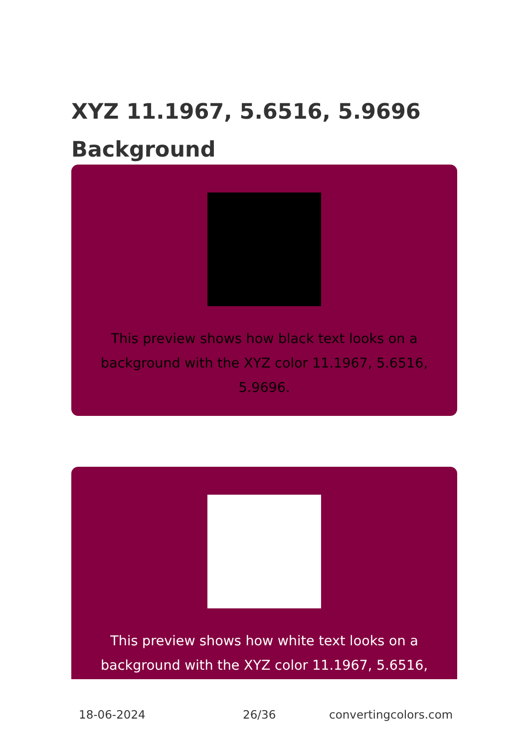XYZ 11.1967, 5.6516, 5.9696 Background
This preview shows how black text looks on a background with the XYZ color 11.1967, 5.6516, 5.9696.
This preview shows how white text looks on a background with the XYZ color 11.1967, 5.6516,
18-06-2024 26/36 convertingcolors.com